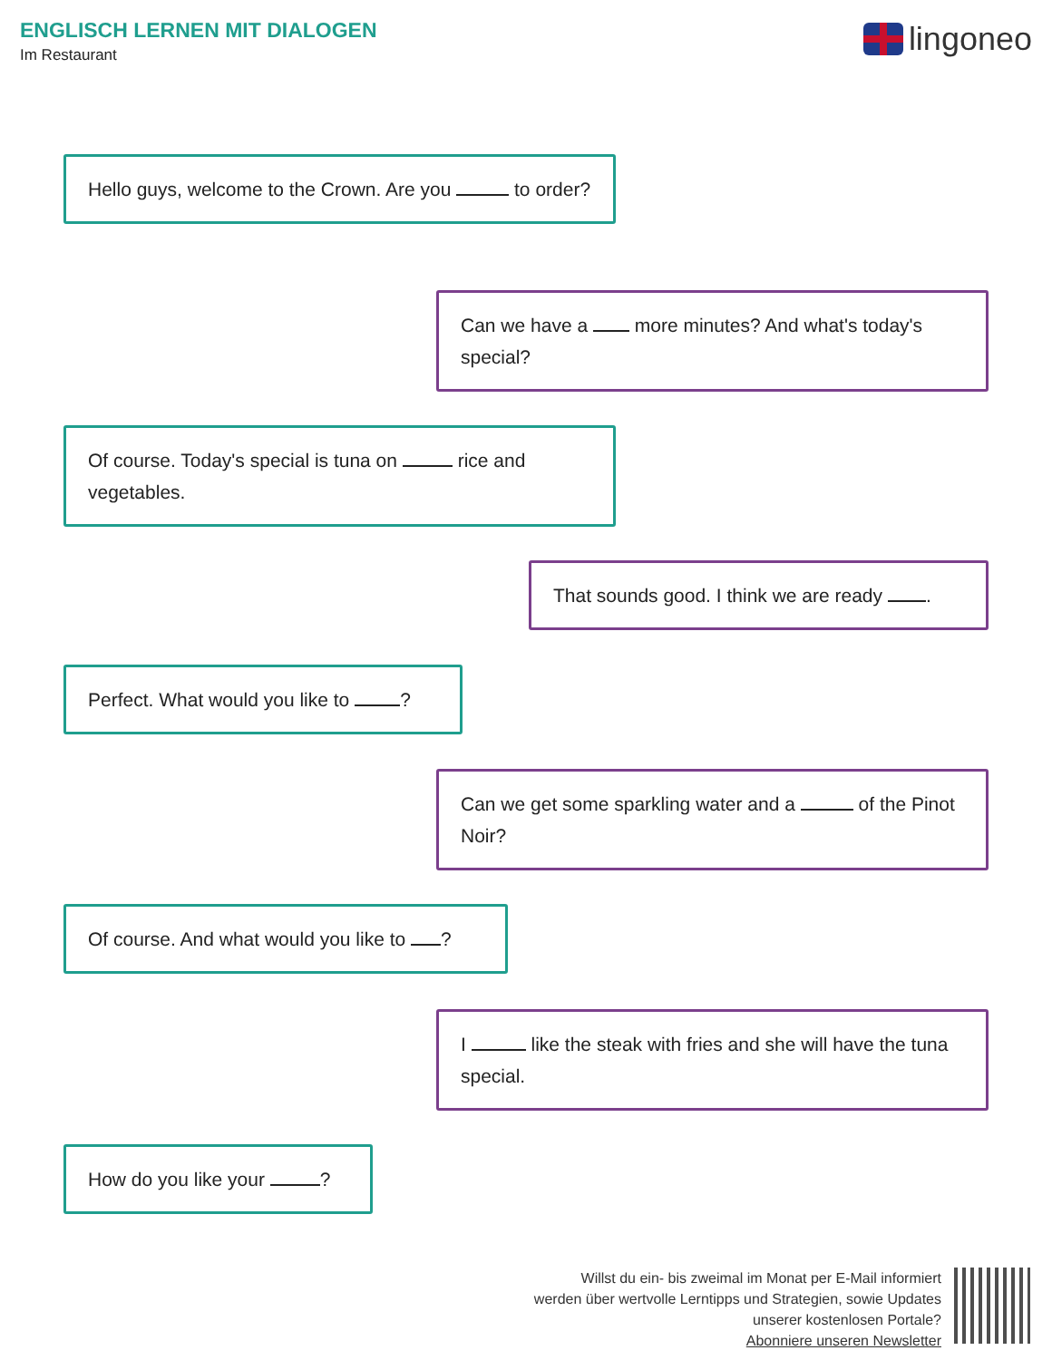ENGLISCH LERNEN MIT DIALOGEN
Im Restaurant
lingoneo
Hello guys, welcome to the Crown. Are you to order?
Can we have a more minutes? And what's today's special?
Of course. Today's special is tuna on rice and vegetables.
That sounds good. I think we are ready .
Perfect. What would you like to ?
Can we get some sparkling water and a of the Pinot Noir?
Of course. And what would you like to ?
I like the steak with fries and she will have the tuna special.
How do you like your ?
Willst du ein- bis zweimal im Monat per E-Mail informiert
werden über wertvolle Lerntipps und Strategien, sowie Updates
unserer kostenlosen Portale?
Abonniere unseren Newsletter